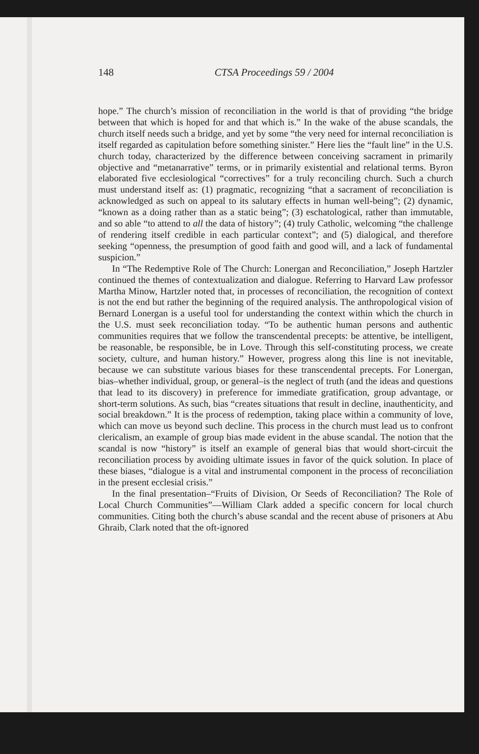148 CTSA Proceedings 59 / 2004
hope.” The church’s mission of reconciliation in the world is that of providing “the bridge between that which is hoped for and that which is.” In the wake of the abuse scandals, the church itself needs such a bridge, and yet by some “the very need for internal reconciliation is itself regarded as capitulation before something sinister.” Here lies the “fault line” in the U.S. church today, characterized by the difference between conceiving sacrament in primarily objective and “metanarrative” terms, or in primarily existential and relational terms. Byron elaborated five ecclesiological “correctives” for a truly reconciling church. Such a church must understand itself as: (1) pragmatic, recognizing “that a sacrament of reconciliation is acknowledged as such on appeal to its salutary effects in human well-being”; (2) dynamic, “known as a doing rather than as a static being”; (3) eschatological, rather than immutable, and so able “to attend to all the data of history”; (4) truly Catholic, welcoming “the challenge of rendering itself credible in each particular context”; and (5) dialogical, and therefore seeking “openness, the presumption of good faith and good will, and a lack of fundamental suspicion.”
In “The Redemptive Role of The Church: Lonergan and Reconciliation,” Joseph Hartzler continued the themes of contextualization and dialogue. Referring to Harvard Law professor Martha Minow, Hartzler noted that, in processes of reconciliation, the recognition of context is not the end but rather the beginning of the required analysis. The anthropological vision of Bernard Lonergan is a useful tool for understanding the context within which the church in the U.S. must seek reconciliation today. “To be authentic human persons and authentic communities requires that we follow the transcendental precepts: be attentive, be intelligent, be reasonable, be responsible, be in Love. Through this self-constituting process, we create society, culture, and human history.” However, progress along this line is not inevitable, because we can substitute various biases for these transcendental precepts. For Lonergan, bias–whether individual, group, or general–is the neglect of truth (and the ideas and questions that lead to its discovery) in preference for immediate gratification, group advantage, or short-term solutions. As such, bias “creates situations that result in decline, inauthenticity, and social breakdown.” It is the process of redemption, taking place within a community of love, which can move us beyond such decline. This process in the church must lead us to confront clericalism, an example of group bias made evident in the abuse scandal. The notion that the scandal is now “history” is itself an example of general bias that would short-circuit the reconciliation process by avoiding ultimate issues in favor of the quick solution. In place of these biases, “dialogue is a vital and instrumental component in the process of reconciliation in the present ecclesial crisis.”
In the final presentation–“Fruits of Division, Or Seeds of Reconciliation? The Role of Local Church Communities”—William Clark added a specific concern for local church communities. Citing both the church’s abuse scandal and the recent abuse of prisoners at Abu Ghraib, Clark noted that the oft-ignored